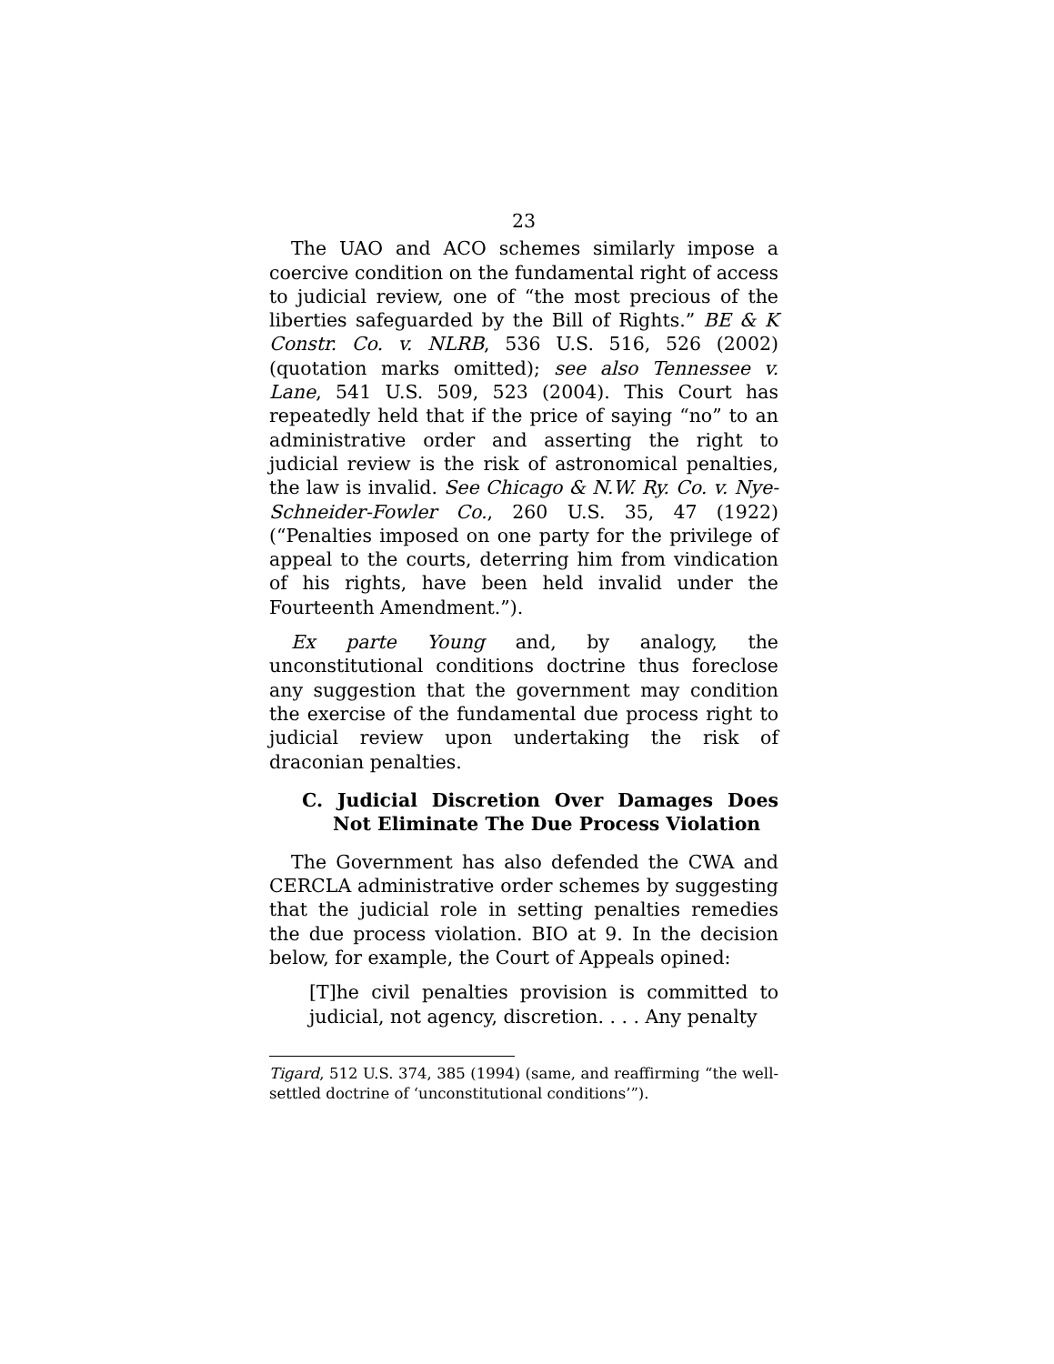23
The UAO and ACO schemes similarly impose a coercive condition on the fundamental right of access to judicial review, one of “the most precious of the liberties safeguarded by the Bill of Rights.” BE & K Constr. Co. v. NLRB, 536 U.S. 516, 526 (2002) (quotation marks omitted); see also Tennessee v. Lane, 541 U.S. 509, 523 (2004). This Court has repeatedly held that if the price of saying “no” to an administrative order and asserting the right to judicial review is the risk of astronomical penalties, the law is invalid. See Chicago & N.W. Ry. Co. v. Nye-Schneider-Fowler Co., 260 U.S. 35, 47 (1922) (“Penalties imposed on one party for the privilege of appeal to the courts, deterring him from vindication of his rights, have been held invalid under the Fourteenth Amendment.”).
Ex parte Young and, by analogy, the unconstitutional conditions doctrine thus foreclose any suggestion that the government may condition the exercise of the fundamental due process right to judicial review upon undertaking the risk of draconian penalties.
C. Judicial Discretion Over Damages Does Not Eliminate The Due Process Violation
The Government has also defended the CWA and CERCLA administrative order schemes by suggesting that the judicial role in setting penalties remedies the due process violation. BIO at 9. In the decision below, for example, the Court of Appeals opined:
[T]he civil penalties provision is committed to judicial, not agency, discretion. . . . Any penalty
Tigard, 512 U.S. 374, 385 (1994) (same, and reaffirming “the well-settled doctrine of ‘unconstitutional conditions’”).